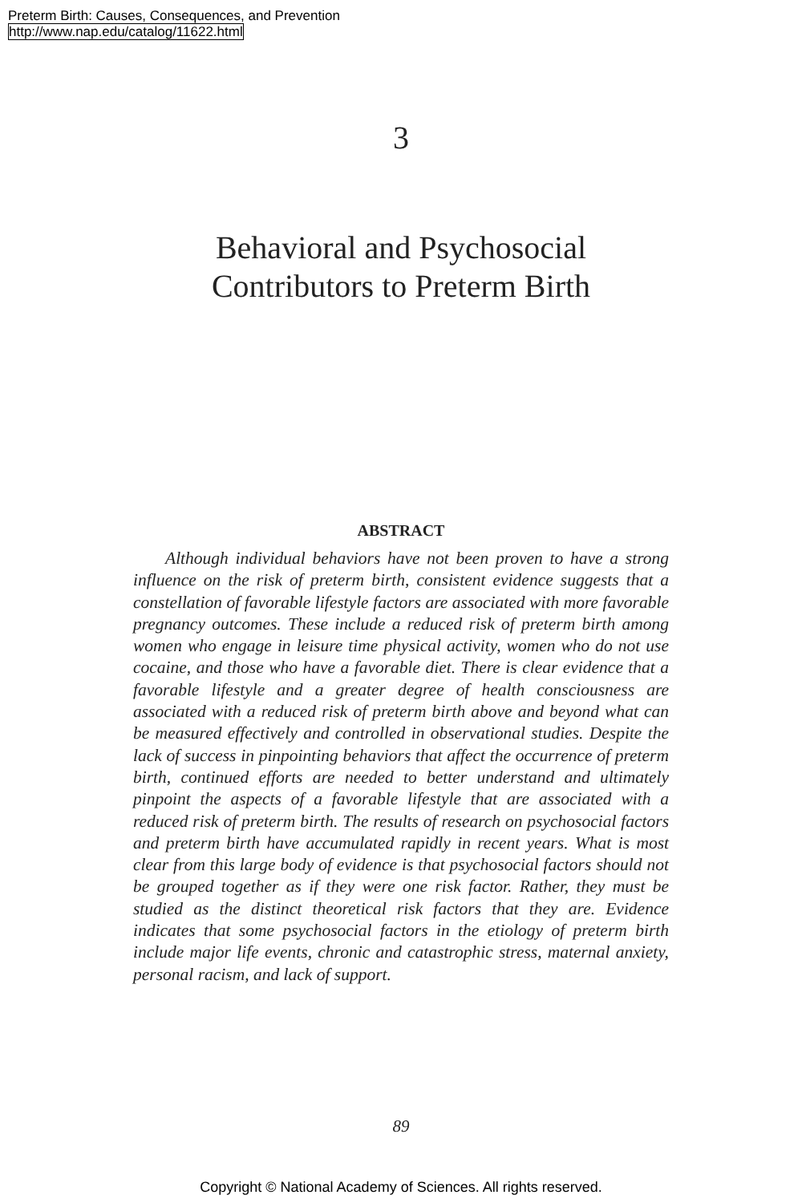Preterm Birth: Causes, Consequences, and Prevention
http://www.nap.edu/catalog/11622.html
3
Behavioral and Psychosocial
Contributors to Preterm Birth
ABSTRACT
Although individual behaviors have not been proven to have a strong influence on the risk of preterm birth, consistent evidence suggests that a constellation of favorable lifestyle factors are associated with more favorable pregnancy outcomes. These include a reduced risk of preterm birth among women who engage in leisure time physical activity, women who do not use cocaine, and those who have a favorable diet. There is clear evidence that a favorable lifestyle and a greater degree of health consciousness are associated with a reduced risk of preterm birth above and beyond what can be measured effectively and controlled in observational studies. Despite the lack of success in pinpointing behaviors that affect the occurrence of preterm birth, continued efforts are needed to better understand and ultimately pinpoint the aspects of a favorable lifestyle that are associated with a reduced risk of preterm birth. The results of research on psychosocial factors and preterm birth have accumulated rapidly in recent years. What is most clear from this large body of evidence is that psychosocial factors should not be grouped together as if they were one risk factor. Rather, they must be studied as the distinct theoretical risk factors that they are. Evidence indicates that some psychosocial factors in the etiology of preterm birth include major life events, chronic and catastrophic stress, maternal anxiety, personal racism, and lack of support.
89
Copyright © National Academy of Sciences. All rights reserved.